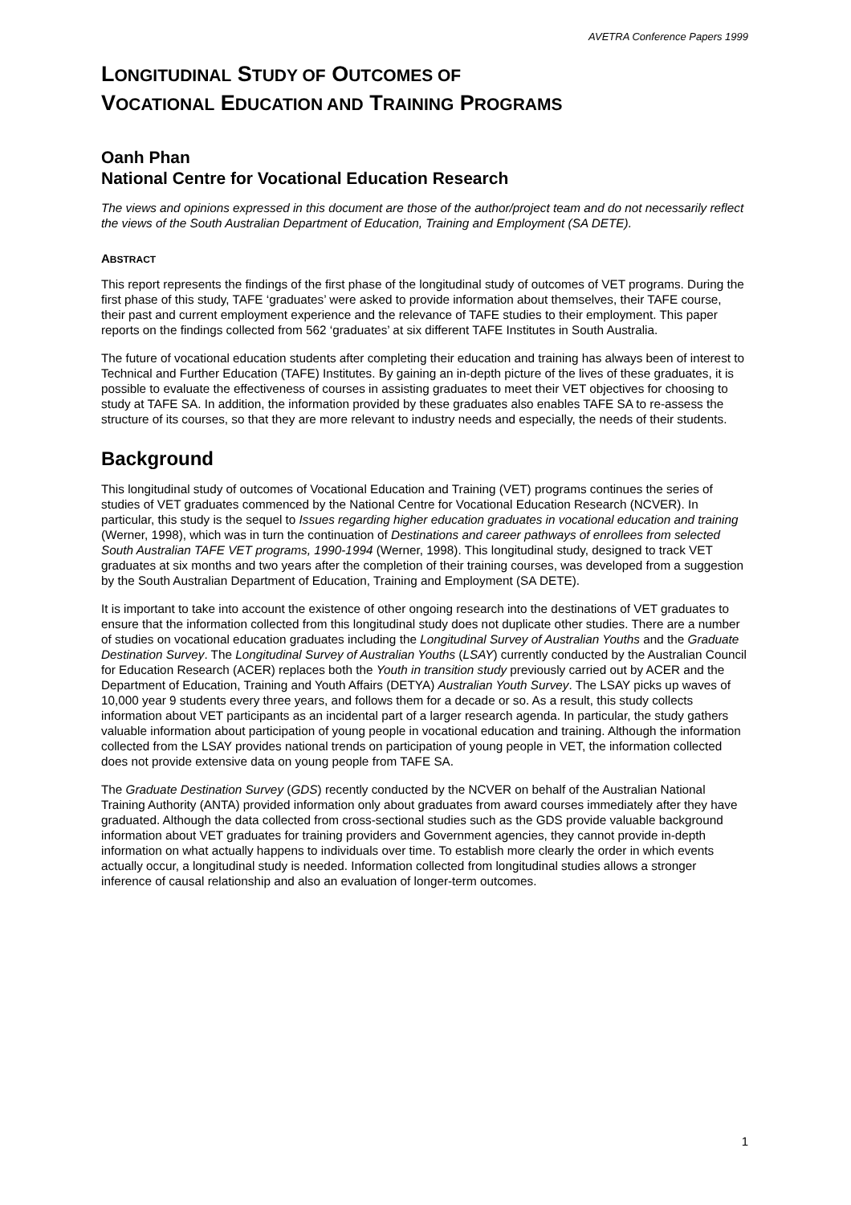AVETRA Conference Papers 1999
LONGITUDINAL STUDY OF OUTCOMES OF
VOCATIONAL EDUCATION AND TRAINING PROGRAMS
Oanh Phan
National Centre for Vocational Education Research
The views and opinions expressed in this document are those of the author/project team and do not necessarily reflect the views of the South Australian Department of Education, Training and Employment (SA DETE).
ABSTRACT
This report represents the findings of the first phase of the longitudinal study of outcomes of VET programs. During the first phase of this study, TAFE ‘graduates’ were asked to provide information about themselves, their TAFE course, their past and current employment experience and the relevance of TAFE studies to their employment. This paper reports on the findings collected from 562 ‘graduates’ at six different TAFE Institutes in South Australia.
The future of vocational education students after completing their education and training has always been of interest to Technical and Further Education (TAFE) Institutes. By gaining an in-depth picture of the lives of these graduates, it is possible to evaluate the effectiveness of courses in assisting graduates to meet their VET objectives for choosing to study at TAFE SA. In addition, the information provided by these graduates also enables TAFE SA to re-assess the structure of its courses, so that they are more relevant to industry needs and especially, the needs of their students.
Background
This longitudinal study of outcomes of Vocational Education and Training (VET) programs continues the series of studies of VET graduates commenced by the National Centre for Vocational Education Research (NCVER). In particular, this study is the sequel to Issues regarding higher education graduates in vocational education and training (Werner, 1998), which was in turn the continuation of Destinations and career pathways of enrollees from selected South Australian TAFE VET programs, 1990-1994 (Werner, 1998). This longitudinal study, designed to track VET graduates at six months and two years after the completion of their training courses, was developed from a suggestion by the South Australian Department of Education, Training and Employment (SA DETE).
It is important to take into account the existence of other ongoing research into the destinations of VET graduates to ensure that the information collected from this longitudinal study does not duplicate other studies. There are a number of studies on vocational education graduates including the Longitudinal Survey of Australian Youths and the Graduate Destination Survey. The Longitudinal Survey of Australian Youths (LSAY) currently conducted by the Australian Council for Education Research (ACER) replaces both the Youth in transition study previously carried out by ACER and the Department of Education, Training and Youth Affairs (DETYA) Australian Youth Survey. The LSAY picks up waves of 10,000 year 9 students every three years, and follows them for a decade or so. As a result, this study collects information about VET participants as an incidental part of a larger research agenda. In particular, the study gathers valuable information about participation of young people in vocational education and training. Although the information collected from the LSAY provides national trends on participation of young people in VET, the information collected does not provide extensive data on young people from TAFE SA.
The Graduate Destination Survey (GDS) recently conducted by the NCVER on behalf of the Australian National Training Authority (ANTA) provided information only about graduates from award courses immediately after they have graduated. Although the data collected from cross-sectional studies such as the GDS provide valuable background information about VET graduates for training providers and Government agencies, they cannot provide in-depth information on what actually happens to individuals over time. To establish more clearly the order in which events actually occur, a longitudinal study is needed. Information collected from longitudinal studies allows a stronger inference of causal relationship and also an evaluation of longer-term outcomes.
1